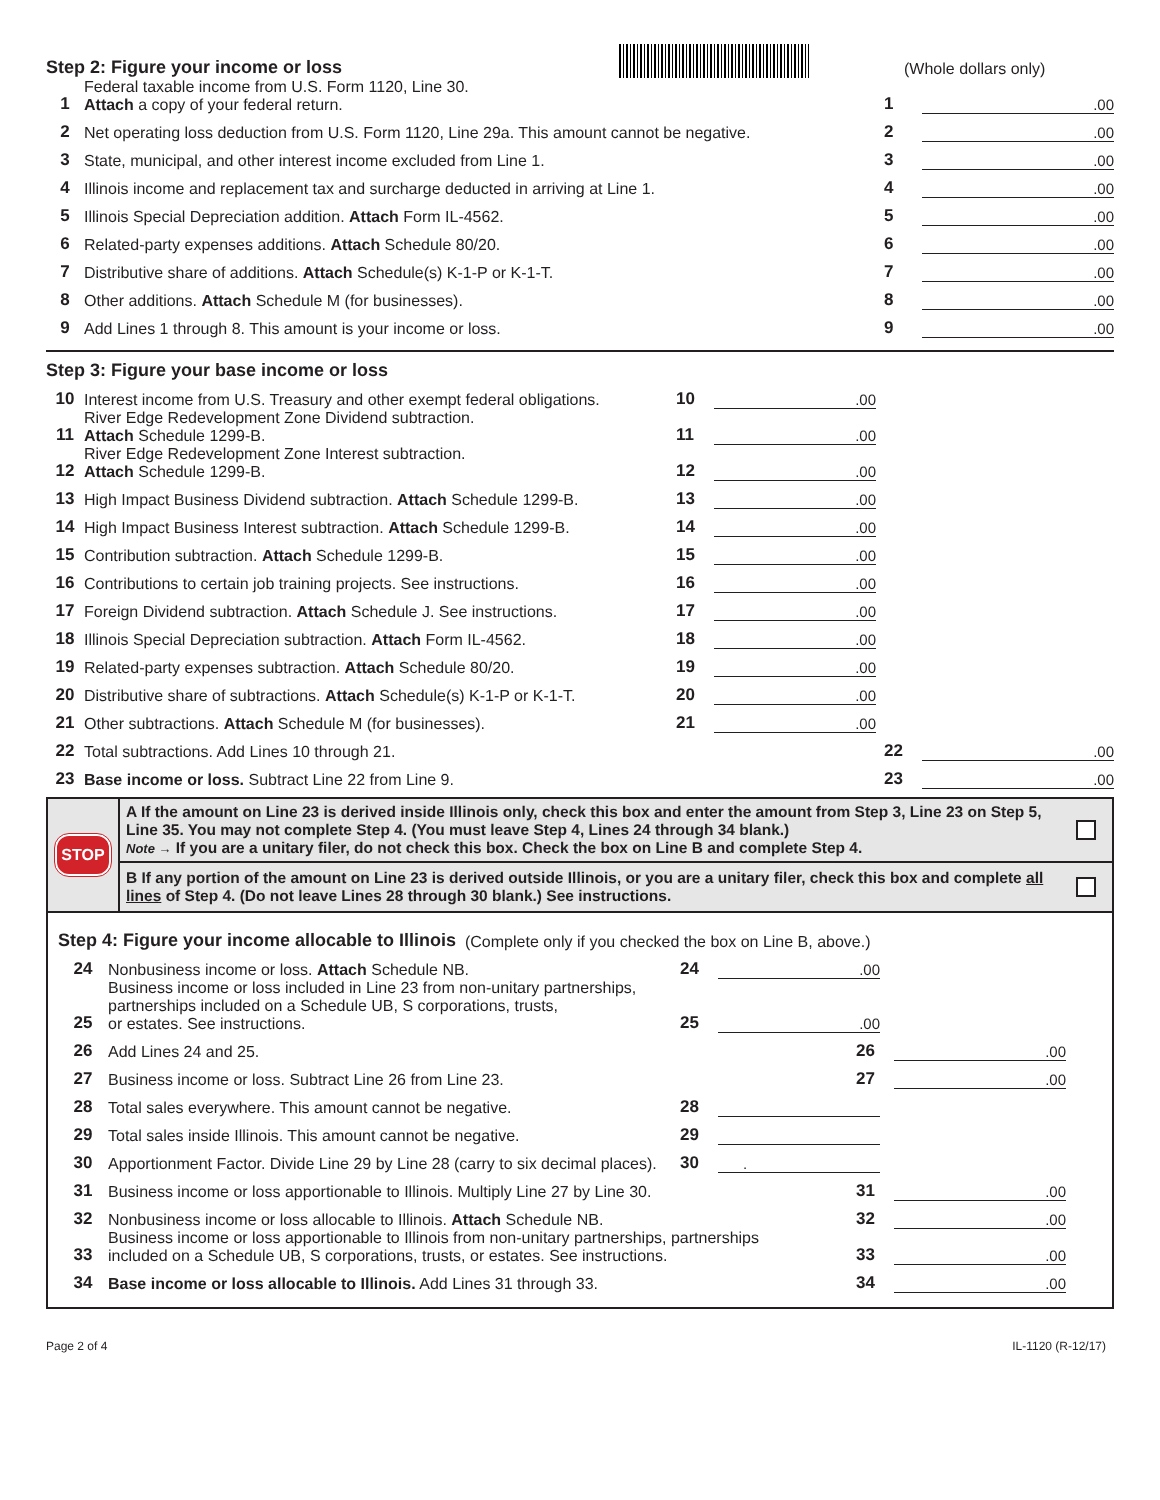Step 2: Figure your income or loss
(Whole dollars only)
1
Federal taxable income from U.S. Form 1120, Line 30.
Attach a copy of your federal return.
1.00
2
Net operating loss deduction from U.S. Form 1120, Line 29a. This amount cannot be negative.
2.00
3
State, municipal, and other interest income excluded from Line 1.
3.00
4
Illinois income and replacement tax and surcharge deducted in arriving at Line 1.
4.00
5
Illinois Special Depreciation addition. Attach Form IL-4562.
5.00
6
Related-party expenses additions. Attach Schedule 80/20.
6.00
7
Distributive share of additions. Attach Schedule(s) K-1-P or K-1-T.
7.00
8
Other additions. Attach Schedule M (for businesses).
8.00
9
Add Lines 1 through 8. This amount is your income or loss.
9.00
Step 3: Figure your base income or loss
10
Interest income from U.S. Treasury and other exempt federal obligations.
10.00
11
River Edge Redevelopment Zone Dividend subtraction.
Attach Schedule 1299-B.
11.00
12
River Edge Redevelopment Zone Interest subtraction.
Attach Schedule 1299-B.
12.00
13
High Impact Business Dividend subtraction. Attach Schedule 1299-B.
13.00
14
High Impact Business Interest subtraction. Attach Schedule 1299-B.
14.00
15
Contribution subtraction. Attach Schedule 1299-B.
15.00
16
Contributions to certain job training projects. See instructions.
16.00
17
Foreign Dividend subtraction. Attach Schedule J. See instructions.
17.00
18
Illinois Special Depreciation subtraction. Attach Form IL-4562.
18.00
19
Related-party expenses subtraction. Attach Schedule 80/20.
19.00
20
Distributive share of subtractions. Attach Schedule(s) K-1-P or K-1-T.
20.00
21
Other subtractions. Attach Schedule M (for businesses).
21.00
22
Total subtractions. Add Lines 10 through 21.
22.00
23
Base income or loss. Subtract Line 22 from Line 9.
23.00
STOP
A If the amount on Line 23 is derived inside Illinois only, check this box and enter the amount from Step 3, Line 23 on Step 5, Line 35. You may not complete Step 4. (You must leave Step 4, Lines 24 through 34 blank.)
Note → If you are a unitary filer, do not check this box. Check the box on Line B and complete Step 4.
B If any portion of the amount on Line 23 is derived outside Illinois, or you are a unitary filer, check this box and complete all lines of Step 4. (Do not leave Lines 28 through 30 blank.) See instructions.
Step 4: Figure your income allocable to Illinois
(Complete only if you checked the box on Line B, above.)
24
Nonbusiness income or loss. Attach Schedule NB.
24.00
25
Business income or loss included in Line 23 from non-unitary partnerships,
partnerships included on a Schedule UB, S corporations, trusts,
or estates. See instructions.
25.00
26
Add Lines 24 and 25.
26.00
27
Business income or loss. Subtract Line 26 from Line 23.
27.00
28
Total sales everywhere. This amount cannot be negative.
28
29
Total sales inside Illinois. This amount cannot be negative.
29
30
Apportionment Factor. Divide Line 29 by Line 28 (carry to six decimal places).
30 .
31
Business income or loss apportionable to Illinois. Multiply Line 27 by Line 30.
31.00
32
Nonbusiness income or loss allocable to Illinois. Attach Schedule NB.
32.00
33
Business income or loss apportionable to Illinois from non-unitary partnerships, partnerships
included on a Schedule UB, S corporations, trusts, or estates. See instructions.
33.00
34
Base income or loss allocable to Illinois. Add Lines 31 through 33.
34.00
Page 2 of 4 IL-1120 (R-12/17)